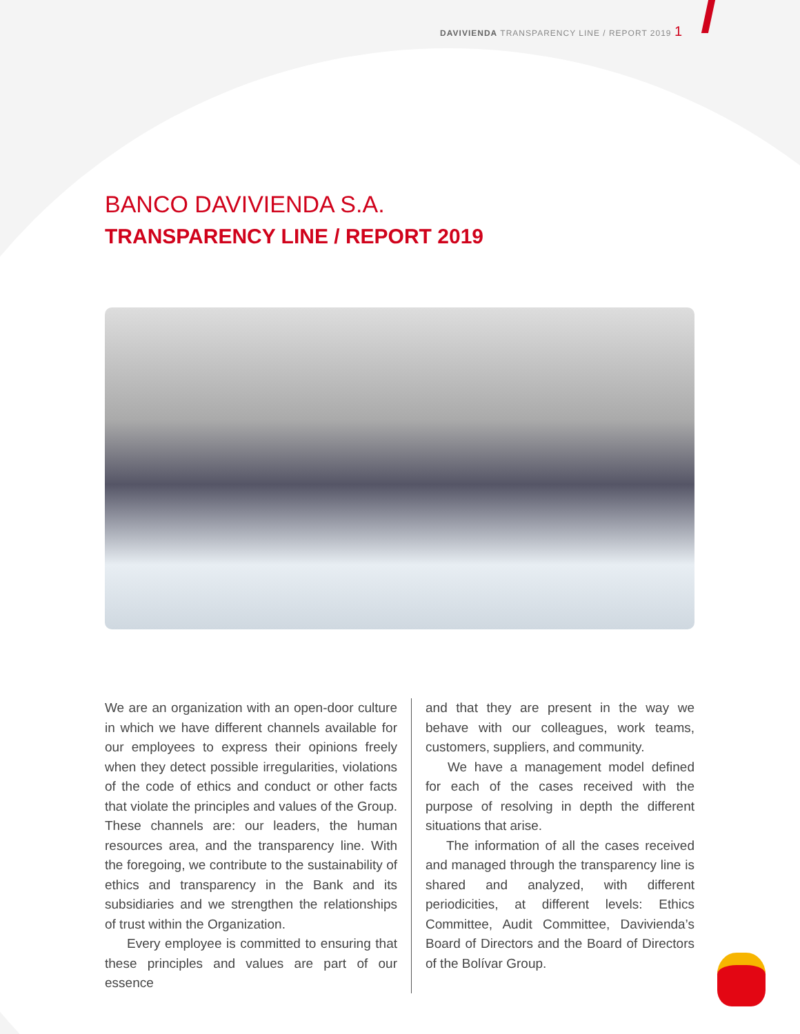DAVIVIENDA TRANSPARENCY LINE / REPORT 2019 1
BANCO DAVIVIENDA S.A.
TRANSPARENCY LINE / REPORT 2019
We are an organization with an open-door culture in which we have different channels available for our employees to express their opinions freely when they detect possible irregularities, violations of the code of ethics and conduct or other facts that violate the principles and values of the Group. These channels are: our leaders, the human resources area, and the transparency line. With the foregoing, we contribute to the sustainability of ethics and transparency in the Bank and its subsidiaries and we strengthen the relationships of trust within the Organization.
Every employee is committed to ensuring that these principles and values are part of our essence
and that they are present in the way we behave with our colleagues, work teams, customers, suppliers, and community.
We have a management model defined for each of the cases received with the purpose of resolving in depth the different situations that arise.
The information of all the cases received and managed through the transparency line is shared and analyzed, with different periodicities, at different levels: Ethics Committee, Audit Committee, Davivienda’s Board of Directors and the Board of Directors of the Bolívar Group.